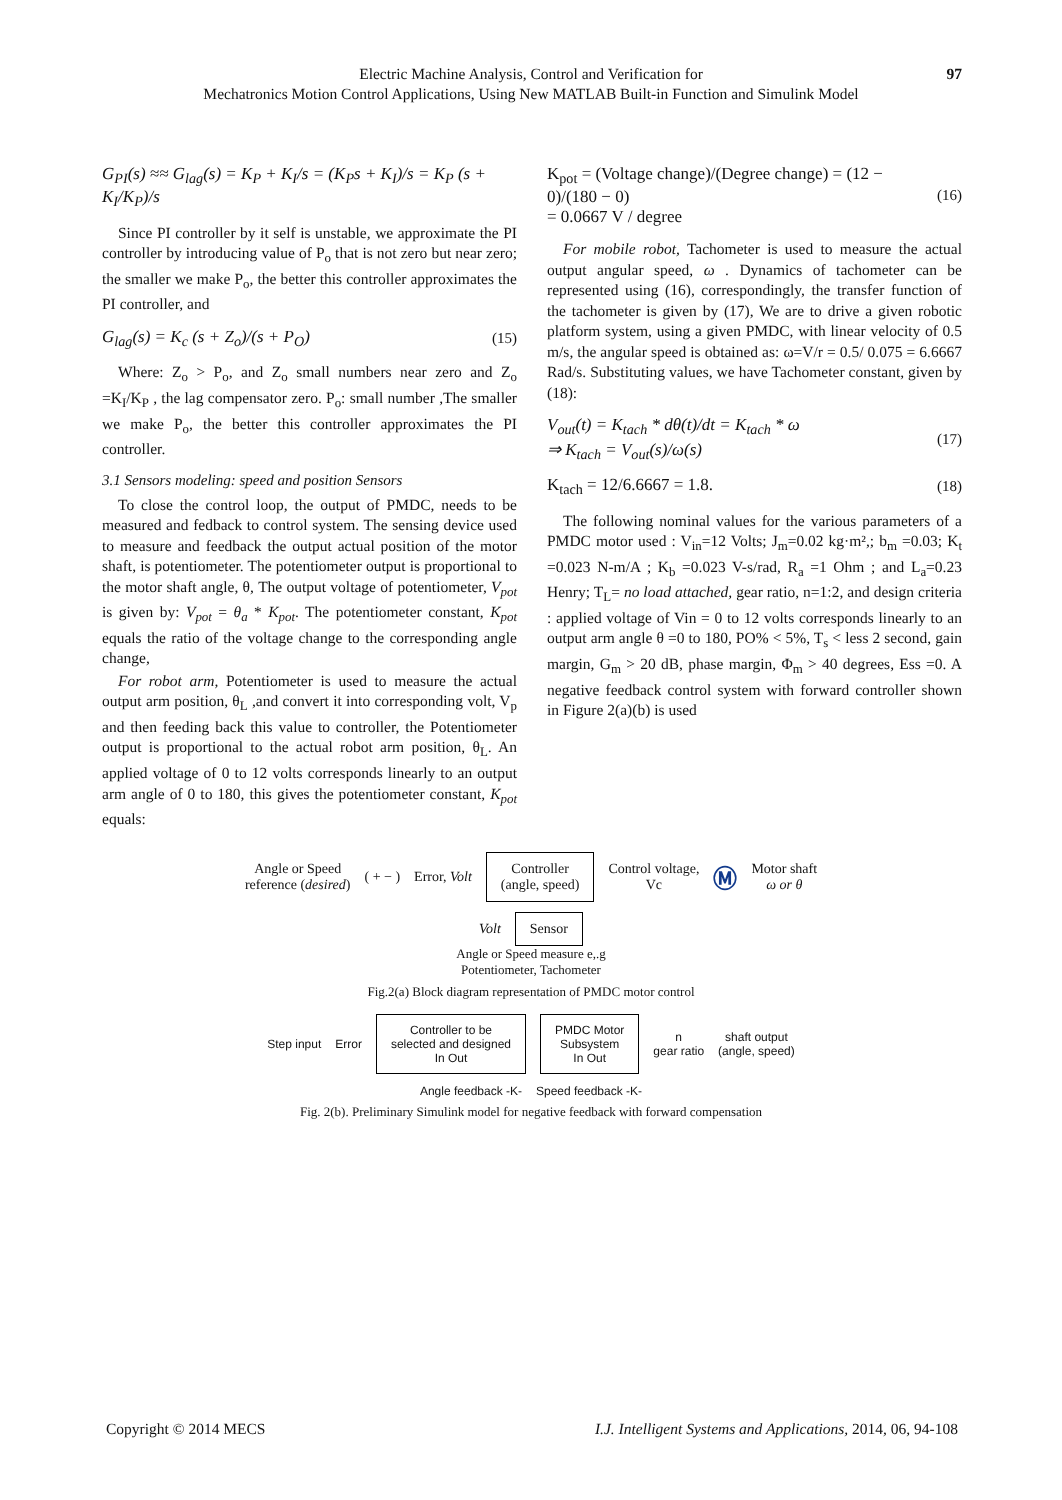Electric Machine Analysis, Control and Verification for
Mechatronics Motion Control Applications, Using New MATLAB Built-in Function and Simulink Model
97
G<sub>PI</sub>(s) ≈≈ G<sub>lag</sub>(s) = K<sub>P</sub> + K<sub>I</sub>/s = (K<sub>P</sub>s + K<sub>I</sub>)/s = K<sub>P</sub> (s + K<sub>I</sub>/K<sub>P</sub>)/s
Since PI controller by it self is unstable, we approximate the PI controller by introducing value of P<sub>o</sub> that is not zero but near zero; the smaller we make P<sub>o</sub>, the better this controller approximates the PI controller, and
G<sub>lag</sub>(s) = K<sub>c</sub> (s + Z<sub>o</sub>)/(s + P<sub>O</sub>) (15)
Where: Z<sub>o</sub> > P<sub>o</sub>, and Z<sub>o</sub> small numbers near zero and Z<sub>o</sub> =K<sub>I</sub>/K<sub>P</sub> , the lag compensator zero. P<sub>o</sub>: small number ,The smaller we make P<sub>o</sub>, the better this controller approximates the PI controller.
3.1 Sensors modeling: speed and position Sensors
To close the control loop, the output of PMDC, needs to be measured and fedback to control system. The sensing device used to measure and feedback the output actual position of the motor shaft, is potentiometer. The potentiometer output is proportional to the motor shaft angle, θ, The output voltage of potentiometer, V<sub>pot</sub> is given by: V<sub>pot</sub> = θ<sub>a</sub> * K<sub>pot</sub>. The potentiometer constant, K<sub>pot</sub> equals the ratio of the voltage change to the corresponding angle change,
For robot arm, Potentiometer is used to measure the actual output arm position, θ<sub>L</sub> ,and convert it into corresponding volt, V<sub>p</sub> and then feeding back this value to controller, the Potentiometer output is proportional to the actual robot arm position, θ<sub>L</sub>. An applied voltage of 0 to 12 volts corresponds linearly to an output arm angle of 0 to 180, this gives the potentiometer constant, K<sub>pot</sub> equals:
K<sub>pot</sub> = (Voltage change)/(Degree change) = (12 − 0)/(180 − 0)
= 0.0667 V / degree (16)
For mobile robot, Tachometer is used to measure the actual output angular speed, ω . Dynamics of tachometer can be represented using (16), correspondingly, the transfer function of the tachometer is given by (17), We are to drive a given robotic platform system, using a given PMDC, with linear velocity of 0.5 m/s, the angular speed is obtained as: ω=V/r = 0.5/ 0.075 = 6.6667 Rad/s. Substituting values, we have Tachometer constant, given by (18):
V<sub>out</sub>(t) = K<sub>tach</sub> * dθ(t)/dt = K<sub>tach</sub> * ω
⇒ K<sub>tach</sub> = V<sub>out</sub>(s)/ω(s) (17)
K<sub>tach</sub> = 12/6.6667 = 1.8. (18)
The following nominal values for the various parameters of a PMDC motor used : V<sub>in</sub>=12 Volts; J<sub>m</sub>=0.02 kg·m²,; b<sub>m</sub> =0.03; K<sub>t</sub> =0.023 N-m/A ; K<sub>b</sub> =0.023 V-s/rad, R<sub>a</sub> =1 Ohm ; and L<sub>a</sub>=0.23 Henry; T<sub>L</sub>= no load attached, gear ratio, n=1:2, and design criteria : applied voltage of Vin = 0 to 12 volts corresponds linearly to an output arm angle θ =0 to 180, PO% < 5%, T<sub>s</sub> < less 2 second, gain margin, G<sub>m</sub> > 20 dB, phase margin, Φ<sub>m</sub> > 40 degrees, Ess =0. A negative feedback control system with forward controller shown in Figure 2(a)(b) is used
Angle or Speed
reference (desired) ( + − ) Error, Volt Controller
(angle, speed) Control voltage,
Vc Ⓜ Motor shaft
ω or θ
Volt Sensor
Angle or Speed measure e,.g
Potentiometer, Tachometer
Fig.2(a) Block diagram representation of PMDC motor control
Step input Error Controller to be
selected and designed
In Out PMDC Motor
Subsystem
In Out n
gear ratio shaft output
(angle, speed)
Angle feedback -K- Speed feedback -K-
Fig. 2(b). Preliminary Simulink model for negative feedback with forward compensation
Copyright © 2014 MECS I.J. Intelligent Systems and Applications, 2014, 06, 94-108